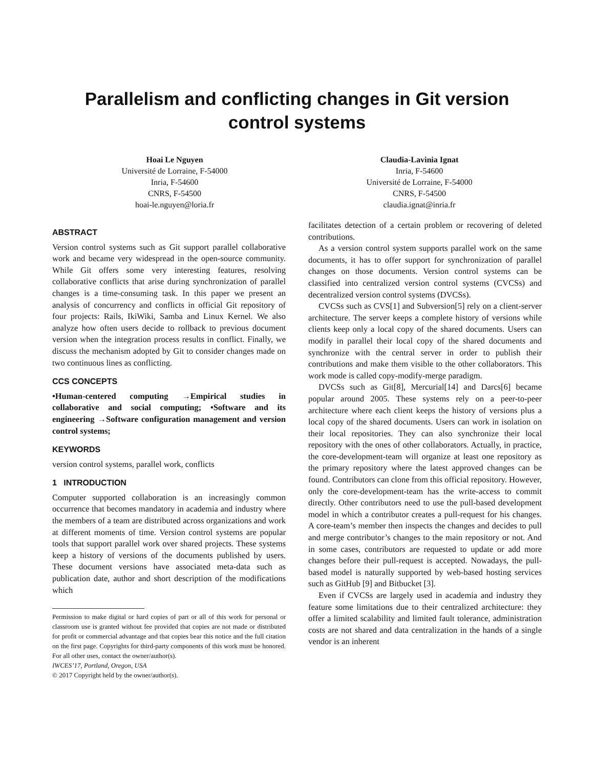Parallelism and conflicting changes in Git version control systems
Hoai Le Nguyen
Université de Lorraine, F-54000
Inria, F-54600
CNRS, F-54500
hoai-le.nguyen@loria.fr
Claudia-Lavinia Ignat
Inria, F-54600
Université de Lorraine, F-54000
CNRS, F-54500
claudia.ignat@inria.fr
ABSTRACT
Version control systems such as Git support parallel collaborative work and became very widespread in the open-source community. While Git offers some very interesting features, resolving collaborative conflicts that arise during synchronization of parallel changes is a time-consuming task. In this paper we present an analysis of concurrency and conflicts in official Git repository of four projects: Rails, IkiWiki, Samba and Linux Kernel. We also analyze how often users decide to rollback to previous document version when the integration process results in conflict. Finally, we discuss the mechanism adopted by Git to consider changes made on two continuous lines as conflicting.
CCS CONCEPTS
•Human-centered computing →Empirical studies in collaborative and social computing; •Software and its engineering →Software configuration management and version control systems;
KEYWORDS
version control systems, parallel work, conflicts
1 INTRODUCTION
Computer supported collaboration is an increasingly common occurrence that becomes mandatory in academia and industry where the members of a team are distributed across organizations and work at different moments of time. Version control systems are popular tools that support parallel work over shared projects. These systems keep a history of versions of the documents published by users. These document versions have associated meta-data such as publication date, author and short description of the modifications which
Permission to make digital or hard copies of part or all of this work for personal or classroom use is granted without fee provided that copies are not made or distributed for profit or commercial advantage and that copies bear this notice and the full citation on the first page. Copyrights for third-party components of this work must be honored. For all other uses, contact the owner/author(s).
IWCES’17, Portland, Oregon, USA
© 2017 Copyright held by the owner/author(s).
facilitates detection of a certain problem or recovering of deleted contributions.
As a version control system supports parallel work on the same documents, it has to offer support for synchronization of parallel changes on those documents. Version control systems can be classified into centralized version control systems (CVCSs) and decentralized version control systems (DVCSs).
CVCSs such as CVS[1] and Subversion[5] rely on a client-server architecture. The server keeps a complete history of versions while clients keep only a local copy of the shared documents. Users can modify in parallel their local copy of the shared documents and synchronize with the central server in order to publish their contributions and make them visible to the other collaborators. This work mode is called copy-modify-merge paradigm.
DVCSs such as Git[8], Mercurial[14] and Darcs[6] became popular around 2005. These systems rely on a peer-to-peer architecture where each client keeps the history of versions plus a local copy of the shared documents. Users can work in isolation on their local repositories. They can also synchronize their local repository with the ones of other collaborators. Actually, in practice, the core-development-team will organize at least one repository as the primary repository where the latest approved changes can be found. Contributors can clone from this official repository. However, only the core-development-team has the write-access to commit directly. Other contributors need to use the pull-based development model in which a contributor creates a pull-request for his changes. A core-team’s member then inspects the changes and decides to pull and merge contributor’s changes to the main repository or not. And in some cases, contributors are requested to update or add more changes before their pull-request is accepted. Nowadays, the pull-based model is naturally supported by web-based hosting services such as GitHub [9] and Bitbucket [3].
Even if CVCSs are largely used in academia and industry they feature some limitations due to their centralized architecture: they offer a limited scalability and limited fault tolerance, administration costs are not shared and data centralization in the hands of a single vendor is an inherent